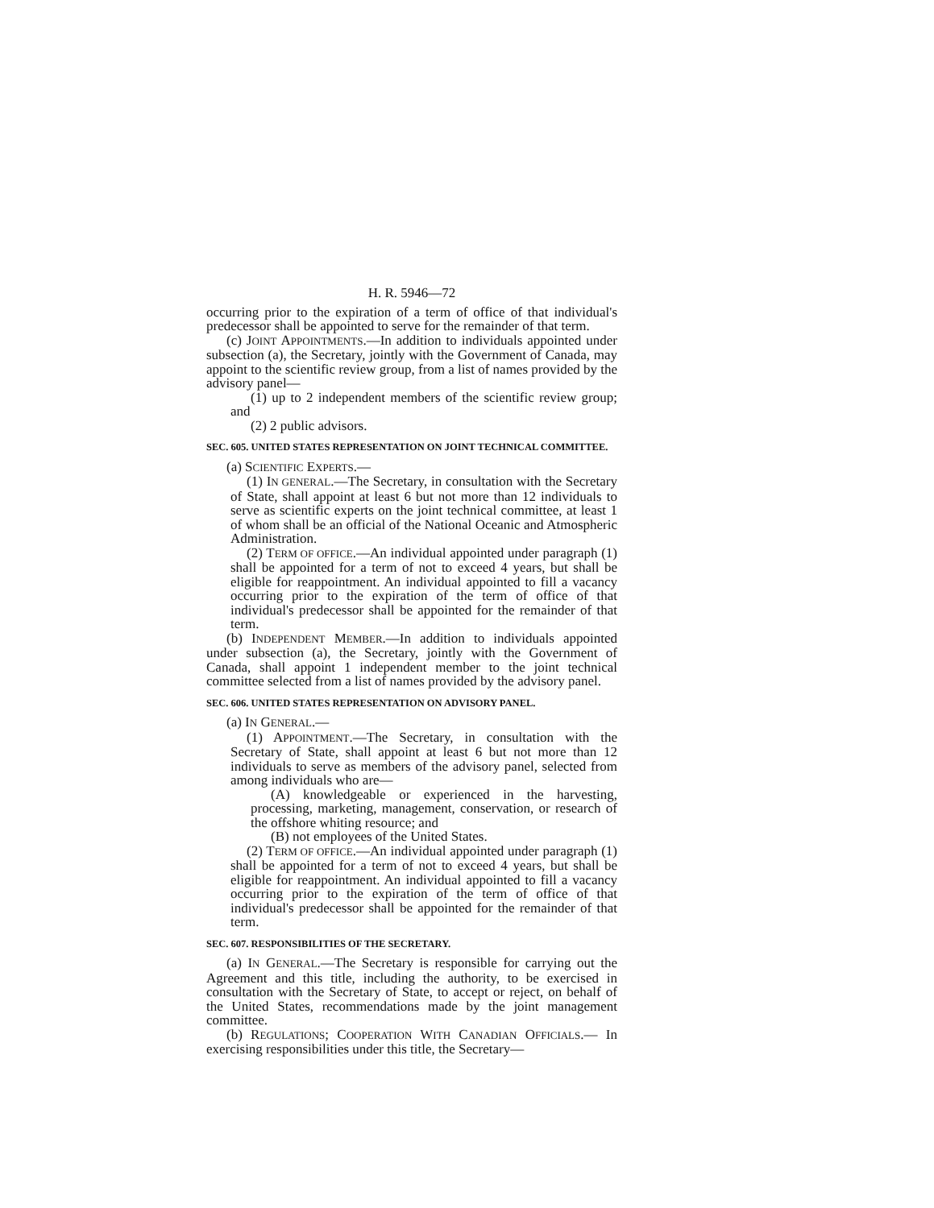H. R. 5946—72
occurring prior to the expiration of a term of office of that individual's predecessor shall be appointed to serve for the remainder of that term.
(c) JOINT APPOINTMENTS.—In addition to individuals appointed under subsection (a), the Secretary, jointly with the Government of Canada, may appoint to the scientific review group, from a list of names provided by the advisory panel—
(1) up to 2 independent members of the scientific review group; and
(2) 2 public advisors.
SEC. 605. UNITED STATES REPRESENTATION ON JOINT TECHNICAL COMMITTEE.
(a) SCIENTIFIC EXPERTS.—
(1) IN GENERAL.—The Secretary, in consultation with the Secretary of State, shall appoint at least 6 but not more than 12 individuals to serve as scientific experts on the joint technical committee, at least 1 of whom shall be an official of the National Oceanic and Atmospheric Administration.
(2) TERM OF OFFICE.—An individual appointed under paragraph (1) shall be appointed for a term of not to exceed 4 years, but shall be eligible for reappointment. An individual appointed to fill a vacancy occurring prior to the expiration of the term of office of that individual's predecessor shall be appointed for the remainder of that term.
(b) INDEPENDENT MEMBER.—In addition to individuals appointed under subsection (a), the Secretary, jointly with the Government of Canada, shall appoint 1 independent member to the joint technical committee selected from a list of names provided by the advisory panel.
SEC. 606. UNITED STATES REPRESENTATION ON ADVISORY PANEL.
(a) IN GENERAL.—
(1) APPOINTMENT.—The Secretary, in consultation with the Secretary of State, shall appoint at least 6 but not more than 12 individuals to serve as members of the advisory panel, selected from among individuals who are—
(A) knowledgeable or experienced in the harvesting, processing, marketing, management, conservation, or research of the offshore whiting resource; and
(B) not employees of the United States.
(2) TERM OF OFFICE.—An individual appointed under paragraph (1) shall be appointed for a term of not to exceed 4 years, but shall be eligible for reappointment. An individual appointed to fill a vacancy occurring prior to the expiration of the term of office of that individual's predecessor shall be appointed for the remainder of that term.
SEC. 607. RESPONSIBILITIES OF THE SECRETARY.
(a) IN GENERAL.—The Secretary is responsible for carrying out the Agreement and this title, including the authority, to be exercised in consultation with the Secretary of State, to accept or reject, on behalf of the United States, recommendations made by the joint management committee.
(b) REGULATIONS; COOPERATION WITH CANADIAN OFFICIALS.— In exercising responsibilities under this title, the Secretary—